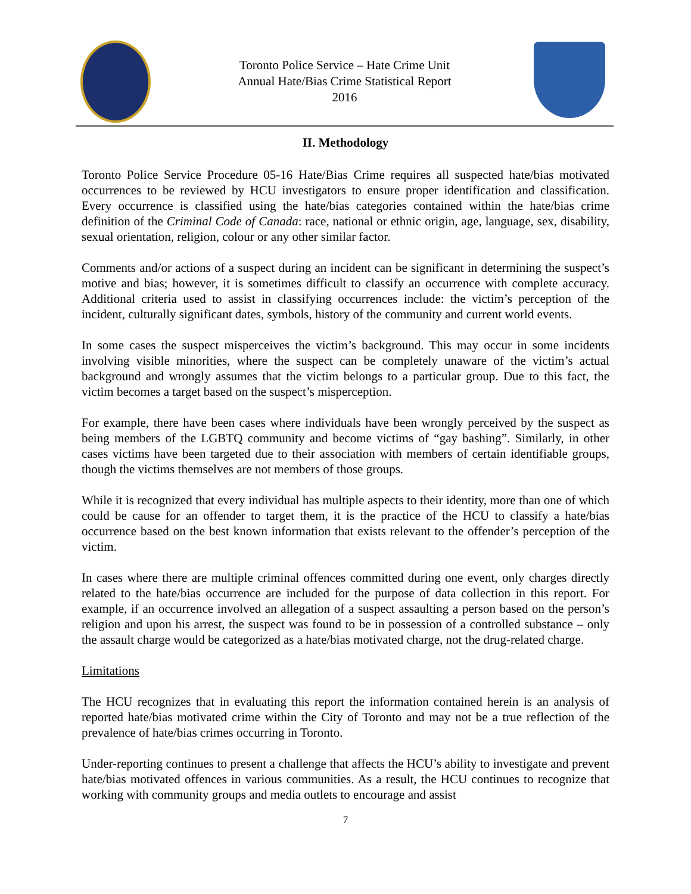Toronto Police Service – Hate Crime Unit
Annual Hate/Bias Crime Statistical Report
2016
II. Methodology
Toronto Police Service Procedure 05-16 Hate/Bias Crime requires all suspected hate/bias motivated occurrences to be reviewed by HCU investigators to ensure proper identification and classification. Every occurrence is classified using the hate/bias categories contained within the hate/bias crime definition of the Criminal Code of Canada: race, national or ethnic origin, age, language, sex, disability, sexual orientation, religion, colour or any other similar factor.
Comments and/or actions of a suspect during an incident can be significant in determining the suspect’s motive and bias; however, it is sometimes difficult to classify an occurrence with complete accuracy. Additional criteria used to assist in classifying occurrences include: the victim’s perception of the incident, culturally significant dates, symbols, history of the community and current world events.
In some cases the suspect misperceives the victim’s background. This may occur in some incidents involving visible minorities, where the suspect can be completely unaware of the victim’s actual background and wrongly assumes that the victim belongs to a particular group. Due to this fact, the victim becomes a target based on the suspect’s misperception.
For example, there have been cases where individuals have been wrongly perceived by the suspect as being members of the LGBTQ community and become victims of “gay bashing”. Similarly, in other cases victims have been targeted due to their association with members of certain identifiable groups, though the victims themselves are not members of those groups.
While it is recognized that every individual has multiple aspects to their identity, more than one of which could be cause for an offender to target them, it is the practice of the HCU to classify a hate/bias occurrence based on the best known information that exists relevant to the offender’s perception of the victim.
In cases where there are multiple criminal offences committed during one event, only charges directly related to the hate/bias occurrence are included for the purpose of data collection in this report. For example, if an occurrence involved an allegation of a suspect assaulting a person based on the person’s religion and upon his arrest, the suspect was found to be in possession of a controlled substance – only the assault charge would be categorized as a hate/bias motivated charge, not the drug-related charge.
Limitations
The HCU recognizes that in evaluating this report the information contained herein is an analysis of reported hate/bias motivated crime within the City of Toronto and may not be a true reflection of the prevalence of hate/bias crimes occurring in Toronto.
Under-reporting continues to present a challenge that affects the HCU’s ability to investigate and prevent hate/bias motivated offences in various communities. As a result, the HCU continues to recognize that working with community groups and media outlets to encourage and assist
7